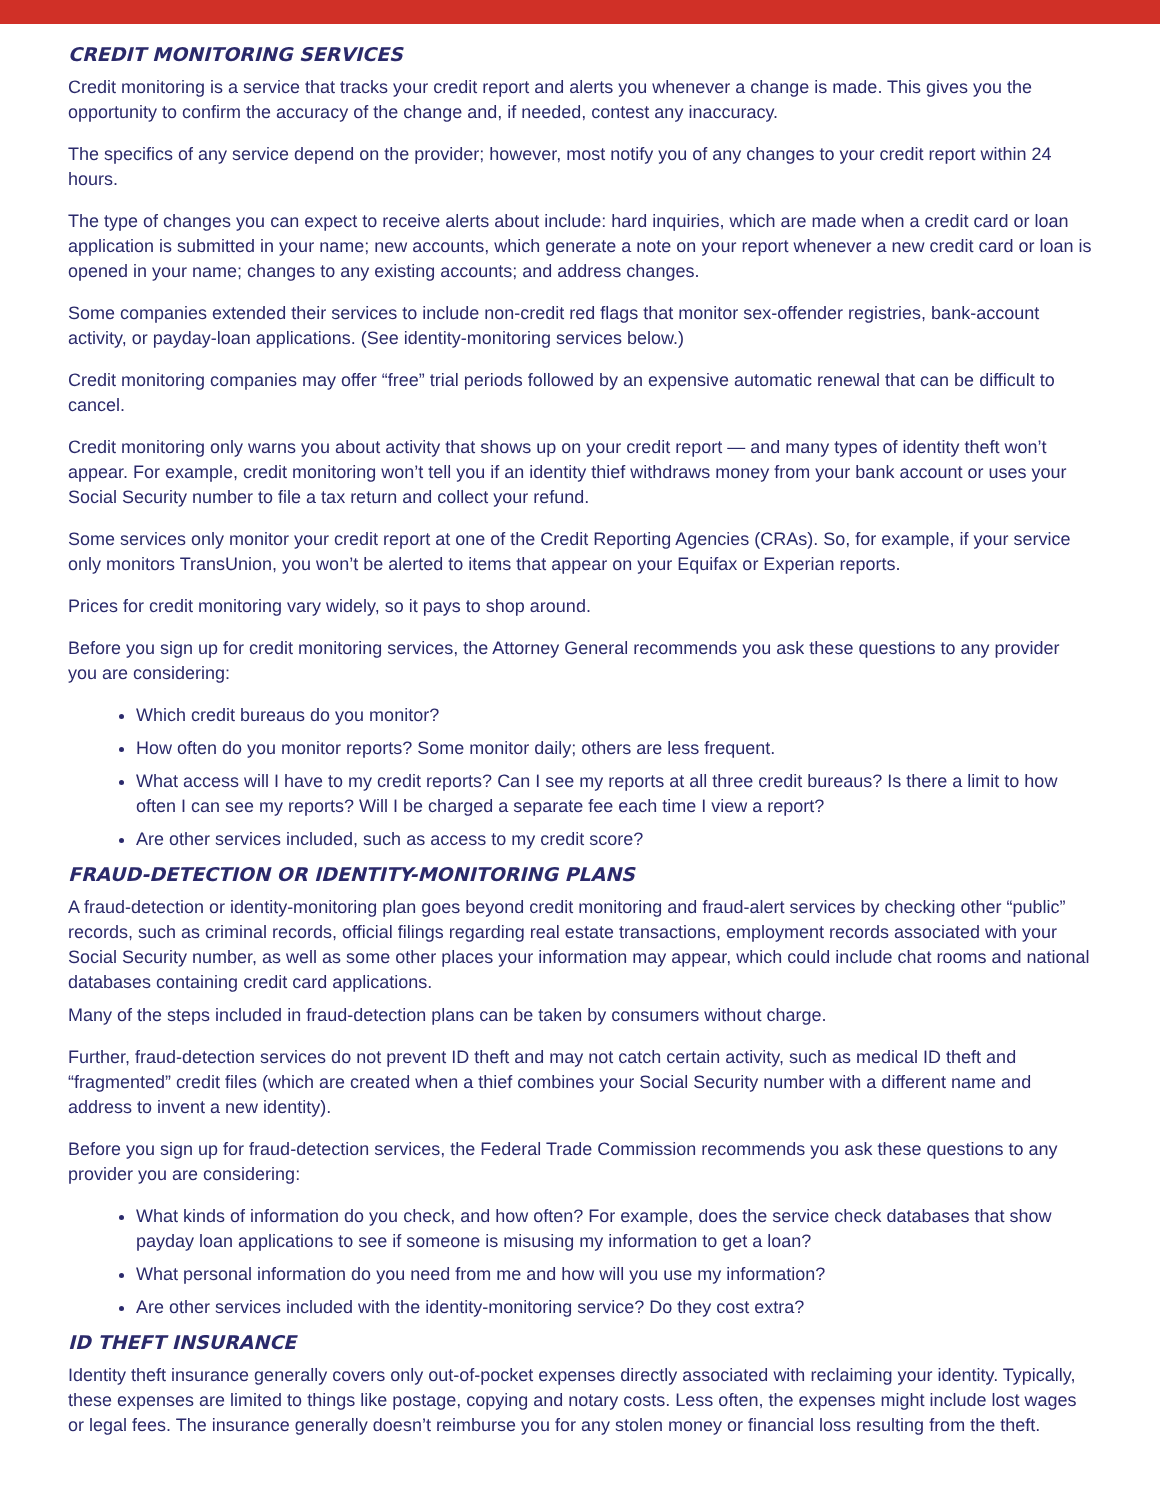CREDIT MONITORING SERVICES
Credit monitoring is a service that tracks your credit report and alerts you whenever a change is made. This gives you the opportunity to confirm the accuracy of the change and, if needed, contest any inaccuracy.
The specifics of any service depend on the provider; however, most notify you of any changes to your credit report within 24 hours.
The type of changes you can expect to receive alerts about include: hard inquiries, which are made when a credit card or loan application is submitted in your name; new accounts, which generate a note on your report whenever a new credit card or loan is opened in your name; changes to any existing accounts; and address changes.
Some companies extended their services to include non-credit red flags that monitor sex-offender registries, bank-account activity, or payday-loan applications. (See identity-monitoring services below.)
Credit monitoring companies may offer “free” trial periods followed by an expensive automatic renewal that can be difficult to cancel.
Credit monitoring only warns you about activity that shows up on your credit report — and many types of identity theft won’t appear. For example, credit monitoring won’t tell you if an identity thief withdraws money from your bank account or uses your Social Security number to file a tax return and collect your refund.
Some services only monitor your credit report at one of the Credit Reporting Agencies (CRAs). So, for example, if your service only monitors TransUnion, you won’t be alerted to items that appear on your Equifax or Experian reports.
Prices for credit monitoring vary widely, so it pays to shop around.
Before you sign up for credit monitoring services, the Attorney General recommends you ask these questions to any provider you are considering:
Which credit bureaus do you monitor?
How often do you monitor reports? Some monitor daily; others are less frequent.
What access will I have to my credit reports? Can I see my reports at all three credit bureaus? Is there a limit to how often I can see my reports? Will I be charged a separate fee each time I view a report?
Are other services included, such as access to my credit score?
FRAUD-DETECTION OR IDENTITY-MONITORING PLANS
A fraud-detection or identity-monitoring plan goes beyond credit monitoring and fraud-alert services by checking other “public” records, such as criminal records, official filings regarding real estate transactions, employment records associated with your Social Security number, as well as some other places your information may appear, which could include chat rooms and national databases containing credit card applications.
Many of the steps included in fraud-detection plans can be taken by consumers without charge.
Further, fraud-detection services do not prevent ID theft and may not catch certain activity, such as medical ID theft and “fragmented” credit files (which are created when a thief combines your Social Security number with a different name and address to invent a new identity).
Before you sign up for fraud-detection services, the Federal Trade Commission recommends you ask these questions to any provider you are considering:
What kinds of information do you check, and how often? For example, does the service check databases that show payday loan applications to see if someone is misusing my information to get a loan?
What personal information do you need from me and how will you use my information?
Are other services included with the identity-monitoring service? Do they cost extra?
ID THEFT INSURANCE
Identity theft insurance generally covers only out-of-pocket expenses directly associated with reclaiming your identity. Typically, these expenses are limited to things like postage, copying and notary costs. Less often, the expenses might include lost wages or legal fees. The insurance generally doesn’t reimburse you for any stolen money or financial loss resulting from the theft.